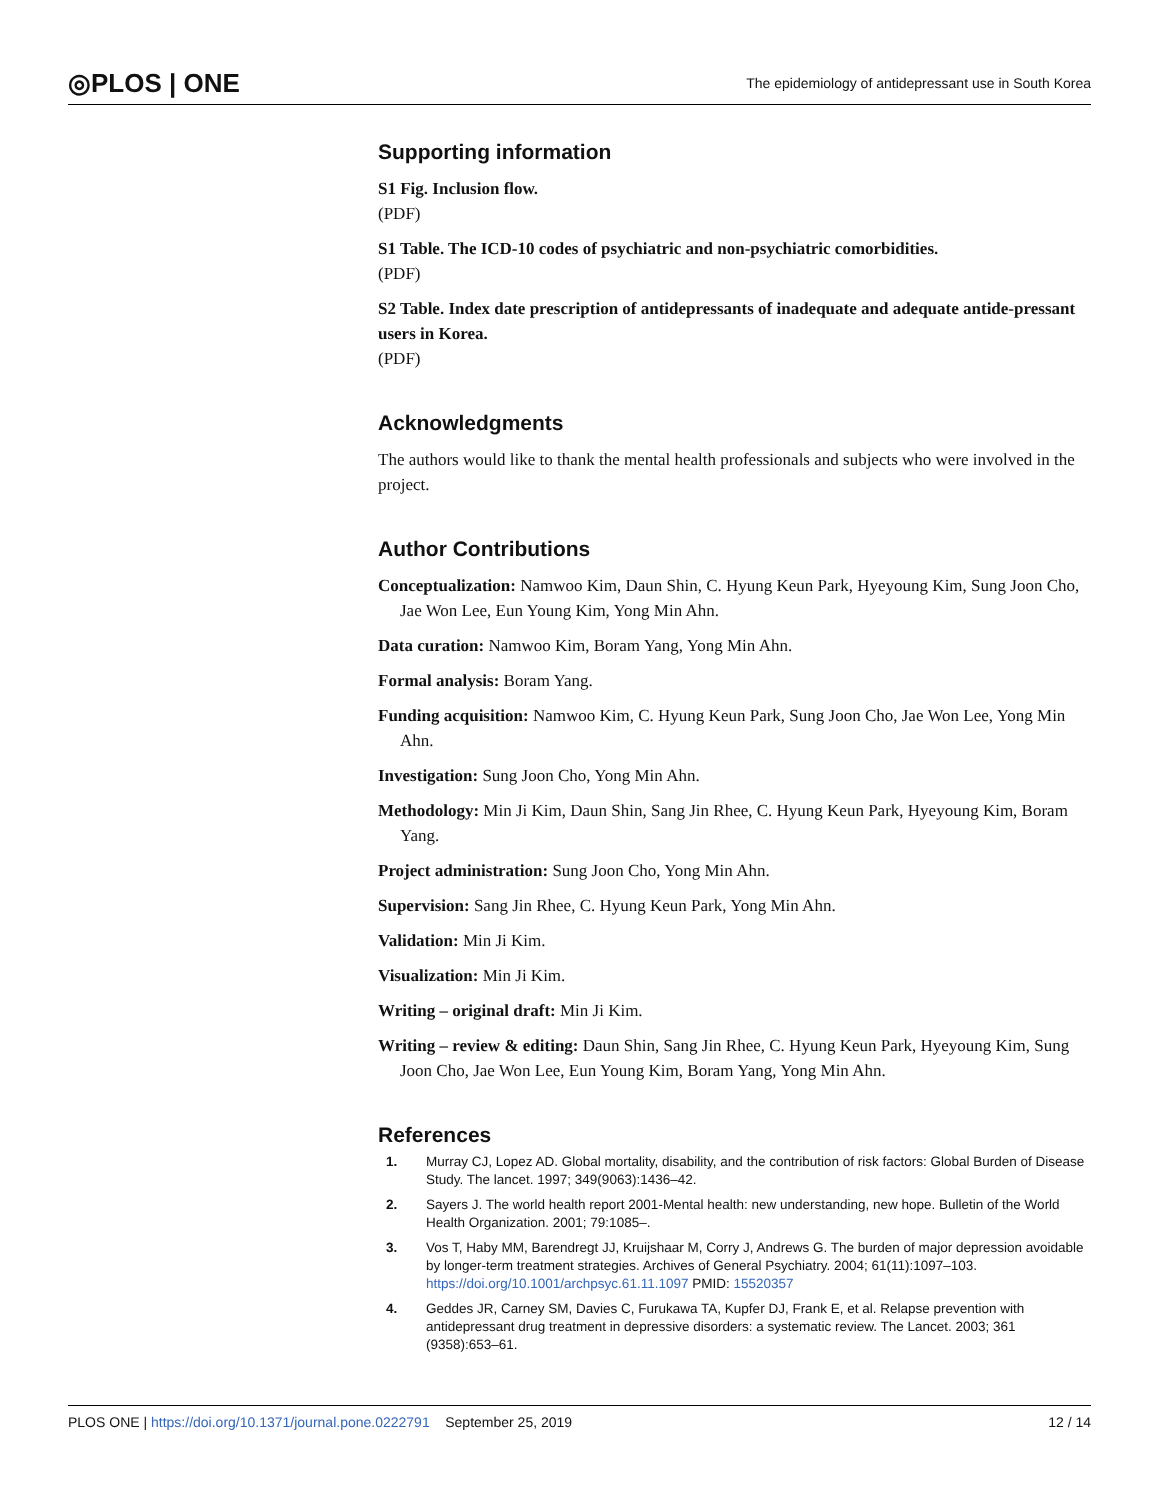◎PLOS | ONE The epidemiology of antidepressant use in South Korea
Supporting information
S1 Fig. Inclusion flow.
(PDF)
S1 Table. The ICD-10 codes of psychiatric and non-psychiatric comorbidities.
(PDF)
S2 Table. Index date prescription of antidepressants of inadequate and adequate antide-pressant users in Korea.
(PDF)
Acknowledgments
The authors would like to thank the mental health professionals and subjects who were involved in the project.
Author Contributions
Conceptualization: Namwoo Kim, Daun Shin, C. Hyung Keun Park, Hyeyoung Kim, Sung Joon Cho, Jae Won Lee, Eun Young Kim, Yong Min Ahn.
Data curation: Namwoo Kim, Boram Yang, Yong Min Ahn.
Formal analysis: Boram Yang.
Funding acquisition: Namwoo Kim, C. Hyung Keun Park, Sung Joon Cho, Jae Won Lee, Yong Min Ahn.
Investigation: Sung Joon Cho, Yong Min Ahn.
Methodology: Min Ji Kim, Daun Shin, Sang Jin Rhee, C. Hyung Keun Park, Hyeyoung Kim, Boram Yang.
Project administration: Sung Joon Cho, Yong Min Ahn.
Supervision: Sang Jin Rhee, C. Hyung Keun Park, Yong Min Ahn.
Validation: Min Ji Kim.
Visualization: Min Ji Kim.
Writing – original draft: Min Ji Kim.
Writing – review & editing: Daun Shin, Sang Jin Rhee, C. Hyung Keun Park, Hyeyoung Kim, Sung Joon Cho, Jae Won Lee, Eun Young Kim, Boram Yang, Yong Min Ahn.
References
1. Murray CJ, Lopez AD. Global mortality, disability, and the contribution of risk factors: Global Burden of Disease Study. The lancet. 1997; 349(9063):1436–42.
2. Sayers J. The world health report 2001-Mental health: new understanding, new hope. Bulletin of the World Health Organization. 2001; 79:1085–.
3. Vos T, Haby MM, Barendregt JJ, Kruijshaar M, Corry J, Andrews G. The burden of major depression avoidable by longer-term treatment strategies. Archives of General Psychiatry. 2004; 61(11):1097–103. https://doi.org/10.1001/archpsyc.61.11.1097 PMID: 15520357
4. Geddes JR, Carney SM, Davies C, Furukawa TA, Kupfer DJ, Frank E, et al. Relapse prevention with antidepressant drug treatment in depressive disorders: a systematic review. The Lancet. 2003; 361 (9358):653–61.
PLOS ONE | https://doi.org/10.1371/journal.pone.0222791 September 25, 2019 12 / 14